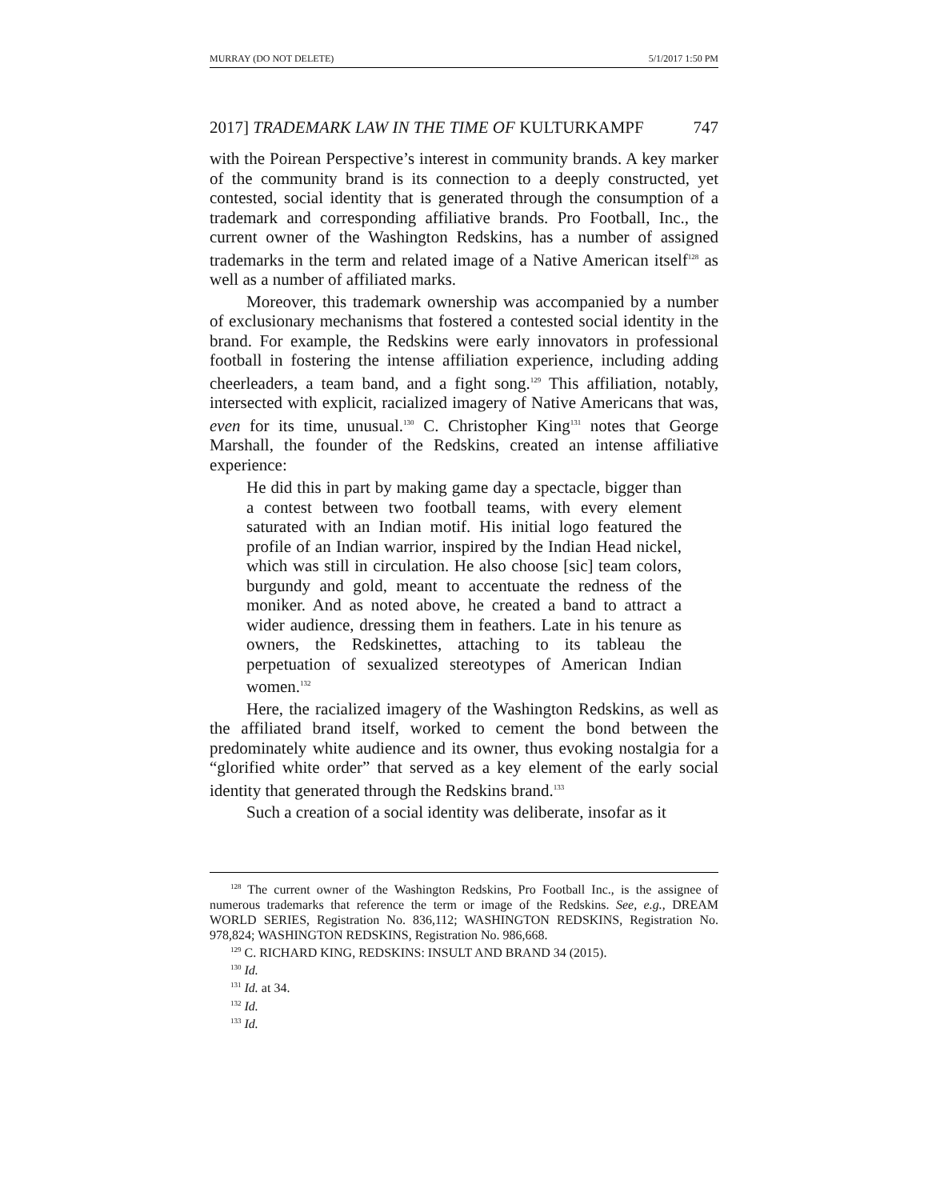MURRAY (DO NOT DELETE) 5/1/2017 1:50 PM
2017] TRADEMARK LAW IN THE TIME OF KULTURKAMPF 747
with the Poirean Perspective’s interest in community brands. A key marker of the community brand is its connection to a deeply constructed, yet contested, social identity that is generated through the consumption of a trademark and corresponding affiliative brands. Pro Football, Inc., the current owner of the Washington Redskins, has a number of assigned trademarks in the term and related image of a Native American itself<sup>128</sup> as well as a number of affiliated marks.
Moreover, this trademark ownership was accompanied by a number of exclusionary mechanisms that fostered a contested social identity in the brand. For example, the Redskins were early innovators in professional football in fostering the intense affiliation experience, including adding cheerleaders, a team band, and a fight song.<sup>129</sup> This affiliation, notably, intersected with explicit, racialized imagery of Native Americans that was, even for its time, unusual.<sup>130</sup> C. Christopher King<sup>131</sup> notes that George Marshall, the founder of the Redskins, created an intense affiliative experience:
He did this in part by making game day a spectacle, bigger than a contest between two football teams, with every element saturated with an Indian motif. His initial logo featured the profile of an Indian warrior, inspired by the Indian Head nickel, which was still in circulation. He also choose [sic] team colors, burgundy and gold, meant to accentuate the redness of the moniker. And as noted above, he created a band to attract a wider audience, dressing them in feathers. Late in his tenure as owners, the Redskinettes, attaching to its tableau the perpetuation of sexualized stereotypes of American Indian women.<sup>132</sup>
Here, the racialized imagery of the Washington Redskins, as well as the affiliated brand itself, worked to cement the bond between the predominately white audience and its owner, thus evoking nostalgia for a “glorified white order” that served as a key element of the early social identity that generated through the Redskins brand.<sup>133</sup>
Such a creation of a social identity was deliberate, insofar as it
<sup>128</sup> The current owner of the Washington Redskins, Pro Football Inc., is the assignee of numerous trademarks that reference the term or image of the Redskins. See, e.g., DREAM WORLD SERIES, Registration No. 836,112; WASHINGTON REDSKINS, Registration No. 978,824; WASHINGTON REDSKINS, Registration No. 986,668.
<sup>129</sup> C. RICHARD KING, REDSKINS: INSULT AND BRAND 34 (2015).
<sup>130</sup> Id.
<sup>131</sup> Id. at 34.
<sup>132</sup> Id.
<sup>133</sup> Id.